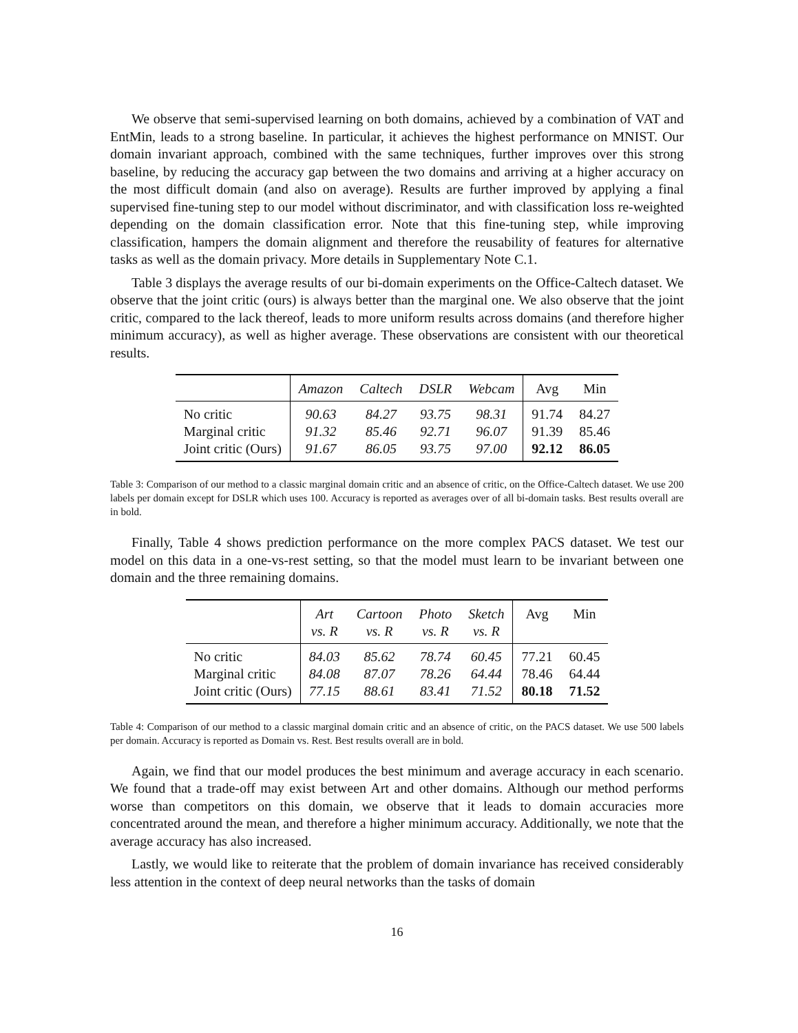We observe that semi-supervised learning on both domains, achieved by a combination of VAT and EntMin, leads to a strong baseline. In particular, it achieves the highest performance on MNIST. Our domain invariant approach, combined with the same techniques, further improves over this strong baseline, by reducing the accuracy gap between the two domains and arriving at a higher accuracy on the most difficult domain (and also on average). Results are further improved by applying a final supervised fine-tuning step to our model without discriminator, and with classification loss re-weighted depending on the domain classification error. Note that this fine-tuning step, while improving classification, hampers the domain alignment and therefore the reusability of features for alternative tasks as well as the domain privacy. More details in Supplementary Note C.1.
Table 3 displays the average results of our bi-domain experiments on the Office-Caltech dataset. We observe that the joint critic (ours) is always better than the marginal one. We also observe that the joint critic, compared to the lack thereof, leads to more uniform results across domains (and therefore higher minimum accuracy), as well as higher average. These observations are consistent with our theoretical results.
| | Amazon | Caltech | DSLR | Webcam | Avg | Min |
| --- | --- | --- | --- | --- | --- | --- |
| No critic | 90.63 | 84.27 | 93.75 | 98.31 | 91.74 | 84.27 |
| Marginal critic | 91.32 | 85.46 | 92.71 | 96.07 | 91.39 | 85.46 |
| Joint critic (Ours) | 91.67 | 86.05 | 93.75 | 97.00 | 92.12 | 86.05 |
Table 3: Comparison of our method to a classic marginal domain critic and an absence of critic, on the Office-Caltech dataset. We use 200 labels per domain except for DSLR which uses 100. Accuracy is reported as averages over of all bi-domain tasks. Best results overall are in bold.
Finally, Table 4 shows prediction performance on the more complex PACS dataset. We test our model on this data in a one-vs-rest setting, so that the model must learn to be invariant between one domain and the three remaining domains.
| | Art | Cartoon | Photo | Sketch | Avg | Min |
| --- | --- | --- | --- | --- | --- | --- |
| | vs. R | vs. R | vs. R | vs. R | | |
| No critic | 84.03 | 85.62 | 78.74 | 60.45 | 77.21 | 60.45 |
| Marginal critic | 84.08 | 87.07 | 78.26 | 64.44 | 78.46 | 64.44 |
| Joint critic (Ours) | 77.15 | 88.61 | 83.41 | 71.52 | 80.18 | 71.52 |
Table 4: Comparison of our method to a classic marginal domain critic and an absence of critic, on the PACS dataset. We use 500 labels per domain. Accuracy is reported as Domain vs. Rest. Best results overall are in bold.
Again, we find that our model produces the best minimum and average accuracy in each scenario. We found that a trade-off may exist between Art and other domains. Although our method performs worse than competitors on this domain, we observe that it leads to domain accuracies more concentrated around the mean, and therefore a higher minimum accuracy. Additionally, we note that the average accuracy has also increased.
Lastly, we would like to reiterate that the problem of domain invariance has received considerably less attention in the context of deep neural networks than the tasks of domain
16